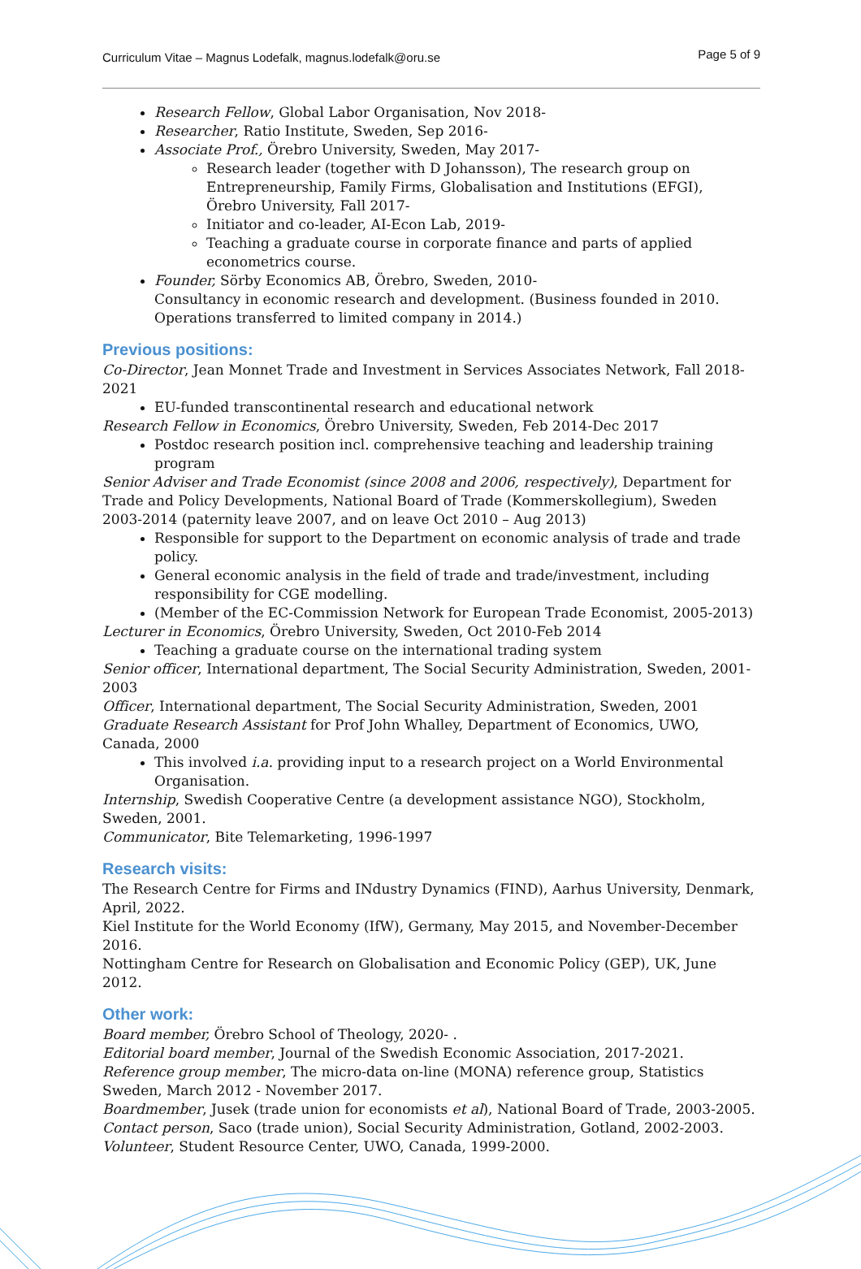Curriculum Vitae – Magnus Lodefalk, magnus.lodefalk@oru.se Page 5 of 9
Research Fellow, Global Labor Organisation, Nov 2018-
Researcher, Ratio Institute, Sweden, Sep 2016-
Associate Prof., Örebro University, Sweden, May 2017-
Research leader (together with D Johansson), The research group on Entrepreneurship, Family Firms, Globalisation and Institutions (EFGI), Örebro University, Fall 2017-
Initiator and co-leader, AI-Econ Lab, 2019-
Teaching a graduate course in corporate finance and parts of applied econometrics course.
Founder, Sörby Economics AB, Örebro, Sweden, 2010-
Consultancy in economic research and development. (Business founded in 2010. Operations transferred to limited company in 2014.)
Previous positions:
Co-Director, Jean Monnet Trade and Investment in Services Associates Network, Fall 2018-2021
EU-funded transcontinental research and educational network
Research Fellow in Economics, Örebro University, Sweden, Feb 2014-Dec 2017
Postdoc research position incl. comprehensive teaching and leadership training program
Senior Adviser and Trade Economist (since 2008 and 2006, respectively), Department for Trade and Policy Developments, National Board of Trade (Kommerskollegium), Sweden
2003-2014 (paternity leave 2007, and on leave Oct 2010 – Aug 2013)
Responsible for support to the Department on economic analysis of trade and trade policy.
General economic analysis in the field of trade and trade/investment, including responsibility for CGE modelling.
(Member of the EC-Commission Network for European Trade Economist, 2005-2013)
Lecturer in Economics, Örebro University, Sweden, Oct 2010-Feb 2014
Teaching a graduate course on the international trading system
Senior officer, International department, The Social Security Administration, Sweden, 2001-2003
Officer, International department, The Social Security Administration, Sweden, 2001
Graduate Research Assistant for Prof John Whalley, Department of Economics, UWO, Canada, 2000
This involved i.a. providing input to a research project on a World Environmental Organisation.
Internship, Swedish Cooperative Centre (a development assistance NGO), Stockholm, Sweden, 2001.
Communicator, Bite Telemarketing, 1996-1997
Research visits:
The Research Centre for Firms and INdustry Dynamics (FIND), Aarhus University, Denmark, April, 2022.
Kiel Institute for the World Economy (IfW), Germany, May 2015, and November-December 2016.
Nottingham Centre for Research on Globalisation and Economic Policy (GEP), UK, June 2012.
Other work:
Board member, Örebro School of Theology, 2020- .
Editorial board member, Journal of the Swedish Economic Association, 2017-2021.
Reference group member, The micro-data on-line (MONA) reference group, Statistics Sweden, March 2012 - November 2017.
Boardmember, Jusek (trade union for economists et al), National Board of Trade, 2003-2005.
Contact person, Saco (trade union), Social Security Administration, Gotland, 2002-2003.
Volunteer, Student Resource Center, UWO, Canada, 1999-2000.